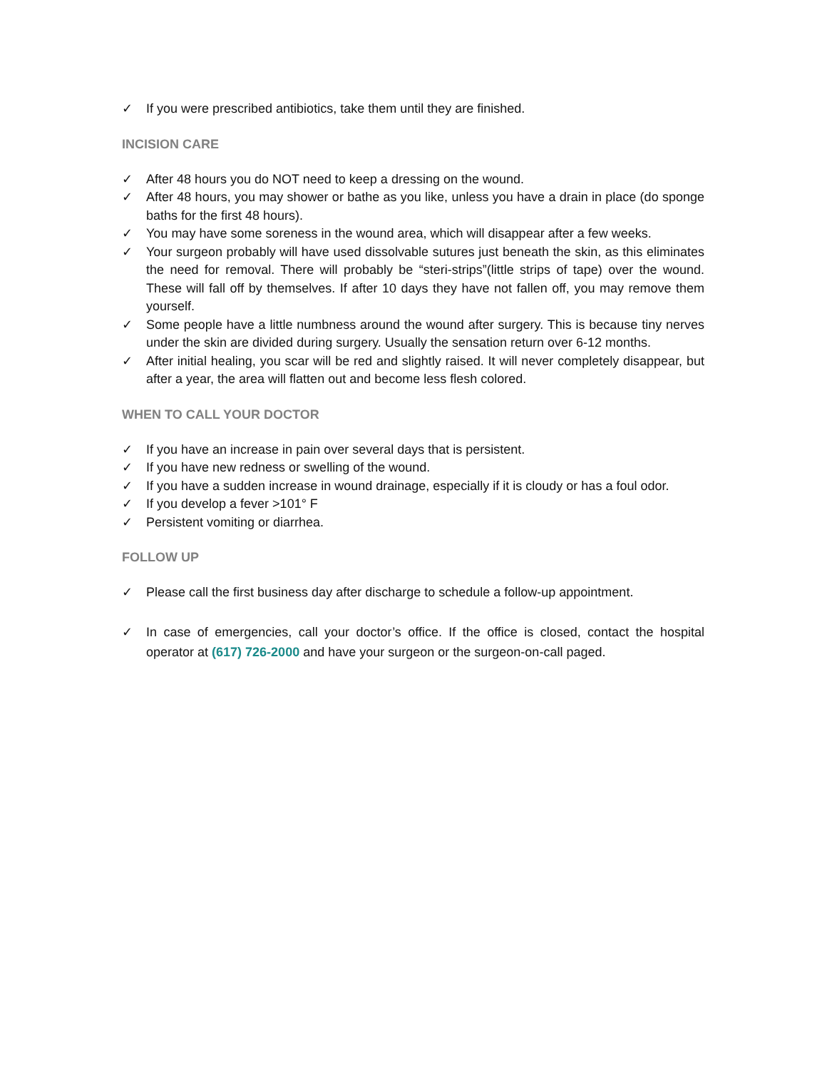✓ If you were prescribed antibiotics, take them until they are finished.
INCISION CARE
✓ After 48 hours you do NOT need to keep a dressing on the wound.
✓ After 48 hours, you may shower or bathe as you like, unless you have a drain in place (do sponge baths for the first 48 hours).
✓ You may have some soreness in the wound area, which will disappear after a few weeks.
✓ Your surgeon probably will have used dissolvable sutures just beneath the skin, as this eliminates the need for removal. There will probably be “steri-strips”(little strips of tape) over the wound. These will fall off by themselves. If after 10 days they have not fallen off, you may remove them yourself.
✓ Some people have a little numbness around the wound after surgery. This is because tiny nerves under the skin are divided during surgery. Usually the sensation return over 6-12 months.
✓ After initial healing, you scar will be red and slightly raised. It will never completely disappear, but after a year, the area will flatten out and become less flesh colored.
WHEN TO CALL YOUR DOCTOR
✓ If you have an increase in pain over several days that is persistent.
✓ If you have new redness or swelling of the wound.
✓ If you have a sudden increase in wound drainage, especially if it is cloudy or has a foul odor.
✓ If you develop a fever >101° F
✓ Persistent vomiting or diarrhea.
FOLLOW UP
✓ Please call the first business day after discharge to schedule a follow-up appointment.
✓ In case of emergencies, call your doctor’s office. If the office is closed, contact the hospital operator at (617) 726-2000 and have your surgeon or the surgeon-on-call paged.